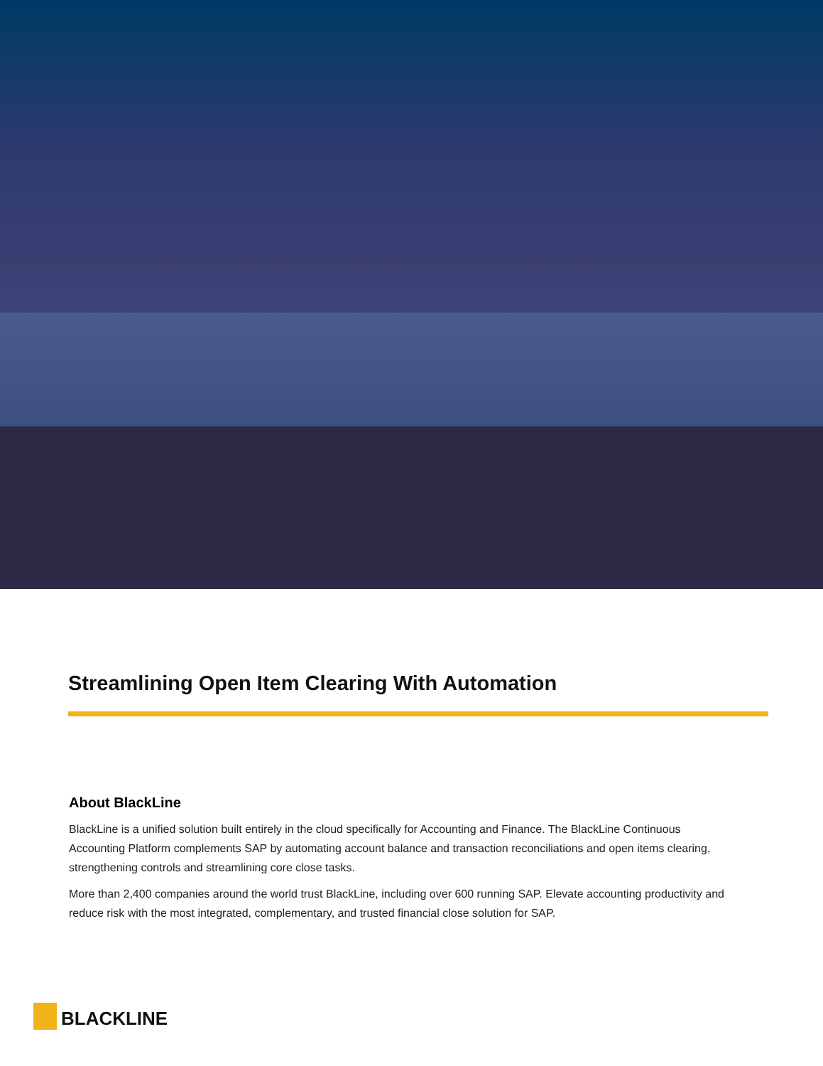Streamlining Open Item Clearing With Automation
About BlackLine
BlackLine is a unified solution built entirely in the cloud specifically for Accounting and Finance. The BlackLine Continuous Accounting Platform complements SAP by automating account balance and transaction reconciliations and open items clearing, strengthening controls and streamlining core close tasks.
More than 2,400 companies around the world trust BlackLine, including over 600 running SAP. Elevate accounting productivity and reduce risk with the most integrated, complementary, and trusted financial close solution for SAP.
BLACKLINE